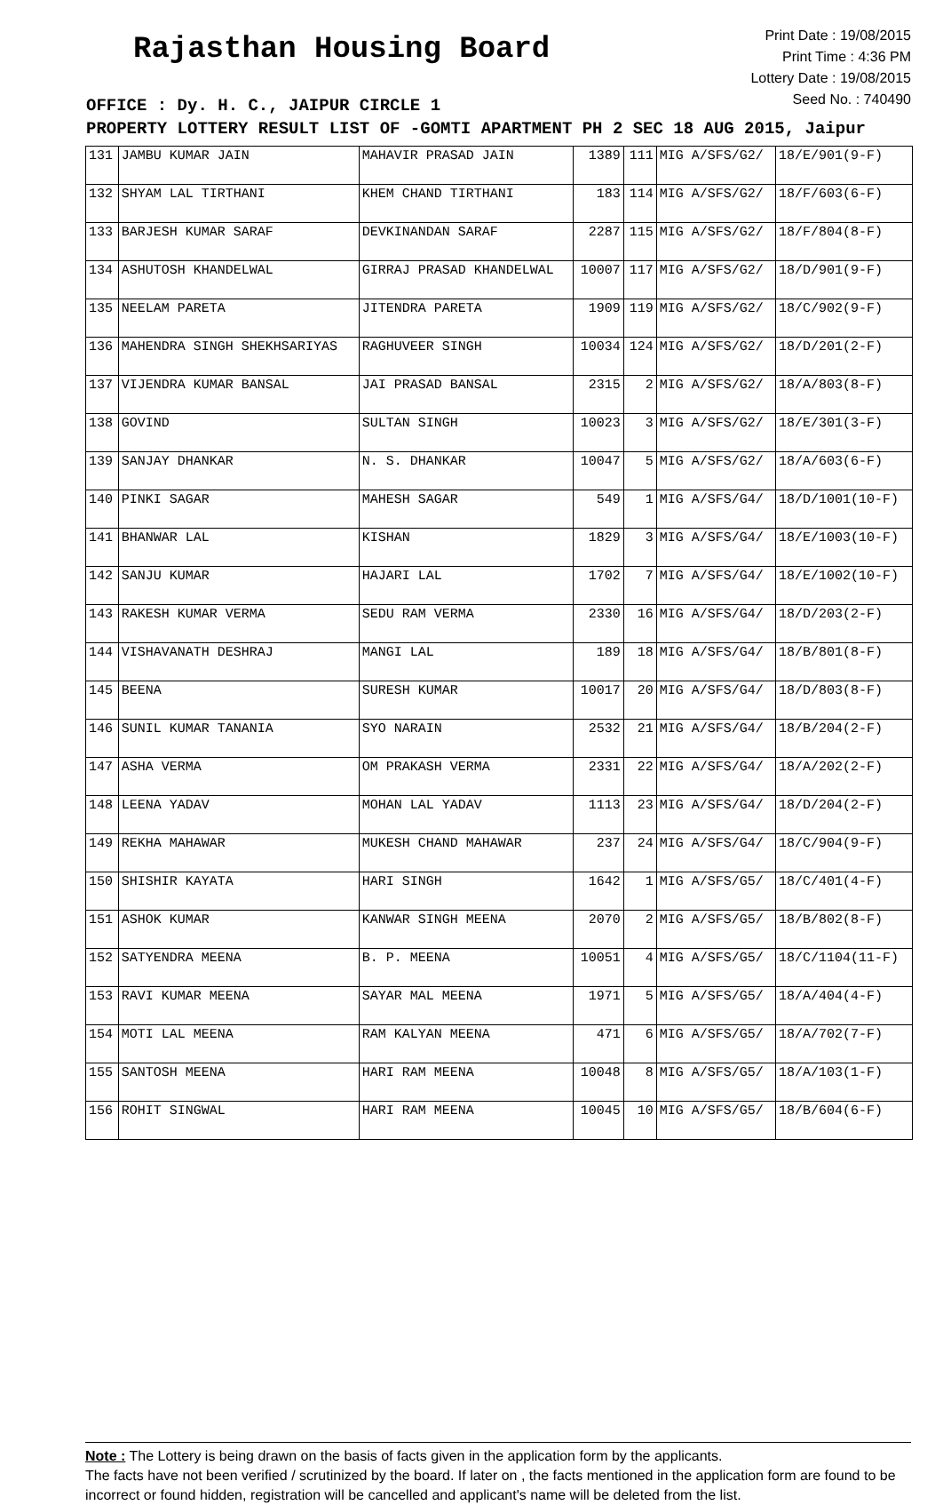Rajasthan Housing Board
Print Date : 19/08/2015
Print Time : 4:36 PM
Lottery Date : 19/08/2015
Seed No. : 740490
OFFICE : Dy. H. C., JAIPUR CIRCLE 1
PROPERTY LOTTERY RESULT LIST OF -GOMTI APARTMENT PH 2 SEC 18 AUG 2015, Jaipur
| 131 | JAMBU KUMAR JAIN | MAHAVIR PRASAD JAIN | 1389 | 111 | MIG A/SFS/G2/ | 18/E/901(9-F) |
| 132 | SHYAM LAL TIRTHANI | KHEM CHAND TIRTHANI | 183 | 114 | MIG A/SFS/G2/ | 18/F/603(6-F) |
| 133 | BARJESH KUMAR SARAF | DEVKINANDAN SARAF | 2287 | 115 | MIG A/SFS/G2/ | 18/F/804(8-F) |
| 134 | ASHUTOSH KHANDELWAL | GIRRAJ PRASAD KHANDELWAL | 10007 | 117 | MIG A/SFS/G2/ | 18/D/901(9-F) |
| 135 | NEELAM PARETA | JITENDRA PARETA | 1909 | 119 | MIG A/SFS/G2/ | 18/C/902(9-F) |
| 136 | MAHENDRA SINGH SHEKHSARIYAS | RAGHUVEER SINGH | 10034 | 124 | MIG A/SFS/G2/ | 18/D/201(2-F) |
| 137 | VIJENDRA KUMAR BANSAL | JAI PRASAD BANSAL | 2315 | 2 | MIG A/SFS/G2/ | 18/A/803(8-F) |
| 138 | GOVIND | SULTAN SINGH | 10023 | 3 | MIG A/SFS/G2/ | 18/E/301(3-F) |
| 139 | SANJAY DHANKAR | N. S. DHANKAR | 10047 | 5 | MIG A/SFS/G2/ | 18/A/603(6-F) |
| 140 | PINKI SAGAR | MAHESH SAGAR | 549 | 1 | MIG A/SFS/G4/ | 18/D/1001(10-F) |
| 141 | BHANWAR LAL | KISHAN | 1829 | 3 | MIG A/SFS/G4/ | 18/E/1003(10-F) |
| 142 | SANJU KUMAR | HAJARI LAL | 1702 | 7 | MIG A/SFS/G4/ | 18/E/1002(10-F) |
| 143 | RAKESH KUMAR VERMA | SEDU RAM VERMA | 2330 | 16 | MIG A/SFS/G4/ | 18/D/203(2-F) |
| 144 | VISHAVANATH DESHRAJ | MANGI LAL | 189 | 18 | MIG A/SFS/G4/ | 18/B/801(8-F) |
| 145 | BEENA | SURESH KUMAR | 10017 | 20 | MIG A/SFS/G4/ | 18/D/803(8-F) |
| 146 | SUNIL KUMAR TANANIA | SYO NARAIN | 2532 | 21 | MIG A/SFS/G4/ | 18/B/204(2-F) |
| 147 | ASHA VERMA | OM PRAKASH VERMA | 2331 | 22 | MIG A/SFS/G4/ | 18/A/202(2-F) |
| 148 | LEENA YADAV | MOHAN LAL YADAV | 1113 | 23 | MIG A/SFS/G4/ | 18/D/204(2-F) |
| 149 | REKHA MAHAWAR | MUKESH CHAND MAHAWAR | 237 | 24 | MIG A/SFS/G4/ | 18/C/904(9-F) |
| 150 | SHISHIR KAYATA | HARI SINGH | 1642 | 1 | MIG A/SFS/G5/ | 18/C/401(4-F) |
| 151 | ASHOK KUMAR | KANWAR SINGH MEENA | 2070 | 2 | MIG A/SFS/G5/ | 18/B/802(8-F) |
| 152 | SATYENDRA MEENA | B. P. MEENA | 10051 | 4 | MIG A/SFS/G5/ | 18/C/1104(11-F) |
| 153 | RAVI KUMAR MEENA | SAYAR MAL MEENA | 1971 | 5 | MIG A/SFS/G5/ | 18/A/404(4-F) |
| 154 | MOTI LAL MEENA | RAM KALYAN MEENA | 471 | 6 | MIG A/SFS/G5/ | 18/A/702(7-F) |
| 155 | SANTOSH MEENA | HARI RAM MEENA | 10048 | 8 | MIG A/SFS/G5/ | 18/A/103(1-F) |
| 156 | ROHIT SINGWAL | HARI RAM MEENA | 10045 | 10 | MIG A/SFS/G5/ | 18/B/604(6-F) |
Note : The Lottery is being drawn on the basis of facts given in the application form by the applicants.
The facts have not been verified / scrutinized by the board. If later on , the facts mentioned in the application form are found to be incorrect or found hidden, registration will be cancelled and applicant's name will be deleted from the list.